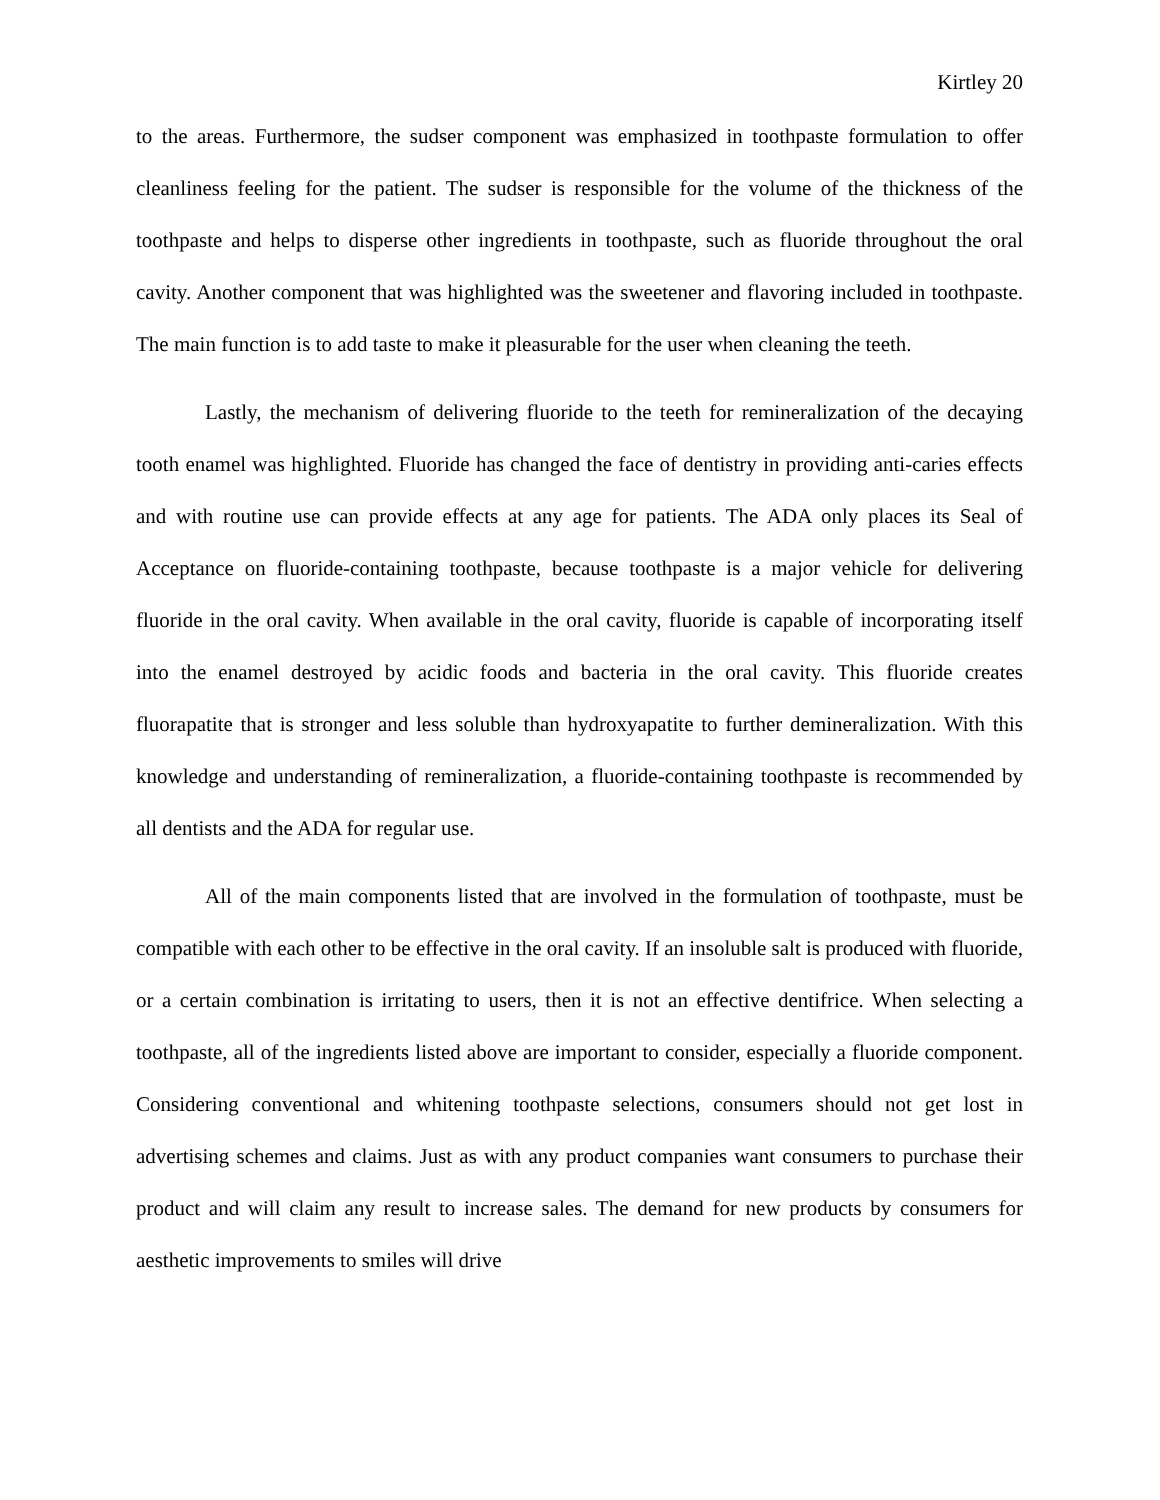Kirtley 20
to the areas. Furthermore, the sudser component was emphasized in toothpaste formulation to offer cleanliness feeling for the patient. The sudser is responsible for the volume of the thickness of the toothpaste and helps to disperse other ingredients in toothpaste, such as fluoride throughout the oral cavity. Another component that was highlighted was the sweetener and flavoring included in toothpaste. The main function is to add taste to make it pleasurable for the user when cleaning the teeth.
Lastly, the mechanism of delivering fluoride to the teeth for remineralization of the decaying tooth enamel was highlighted. Fluoride has changed the face of dentistry in providing anti-caries effects and with routine use can provide effects at any age for patients. The ADA only places its Seal of Acceptance on fluoride-containing toothpaste, because toothpaste is a major vehicle for delivering fluoride in the oral cavity. When available in the oral cavity, fluoride is capable of incorporating itself into the enamel destroyed by acidic foods and bacteria in the oral cavity. This fluoride creates fluorapatite that is stronger and less soluble than hydroxyapatite to further demineralization. With this knowledge and understanding of remineralization, a fluoride-containing toothpaste is recommended by all dentists and the ADA for regular use.
All of the main components listed that are involved in the formulation of toothpaste, must be compatible with each other to be effective in the oral cavity. If an insoluble salt is produced with fluoride, or a certain combination is irritating to users, then it is not an effective dentifrice. When selecting a toothpaste, all of the ingredients listed above are important to consider, especially a fluoride component. Considering conventional and whitening toothpaste selections, consumers should not get lost in advertising schemes and claims. Just as with any product companies want consumers to purchase their product and will claim any result to increase sales. The demand for new products by consumers for aesthetic improvements to smiles will drive